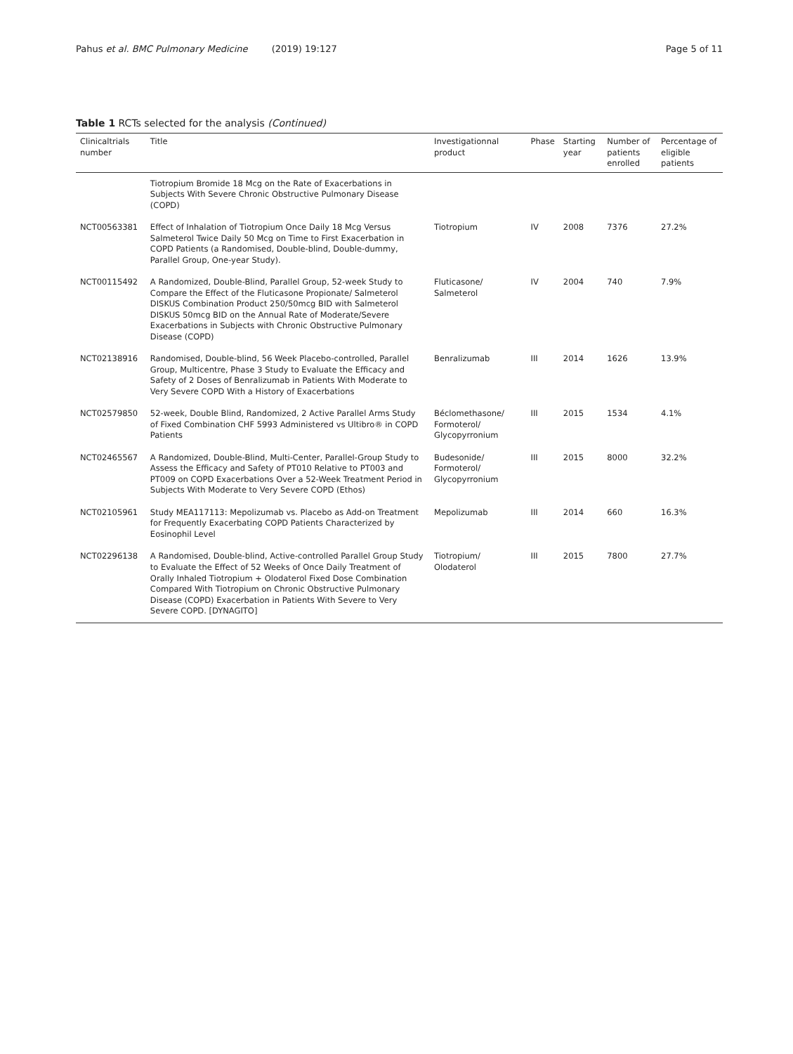Pahus et al. BMC Pulmonary Medicine (2019) 19:127
Page 5 of 11
Table 1 RCTs selected for the analysis (Continued)
| Clinicaltrials number | Title | Investigationnal product | Phase | Starting year | Number of patients enrolled | Percentage of eligible patients |
| --- | --- | --- | --- | --- | --- | --- |
| | Tiotropium Bromide 18 Mcg on the Rate of Exacerbations in Subjects With Severe Chronic Obstructive Pulmonary Disease (COPD) | | | | | |
| NCT00563381 | Effect of Inhalation of Tiotropium Once Daily 18 Mcg Versus Salmeterol Twice Daily 50 Mcg on Time to First Exacerbation in COPD Patients (a Randomised, Double-blind, Double-dummy, Parallel Group, One-year Study). | Tiotropium | IV | 2008 | 7376 | 27.2% |
| NCT00115492 | A Randomized, Double-Blind, Parallel Group, 52-week Study to Compare the Effect of the Fluticasone Propionate/ Salmeterol DISKUS Combination Product 250/50mcg BID with Salmeterol DISKUS 50mcg BID on the Annual Rate of Moderate/Severe Exacerbations in Subjects with Chronic Obstructive Pulmonary Disease (COPD) | Fluticasone/ Salmeterol | IV | 2004 | 740 | 7.9% |
| NCT02138916 | Randomised, Double-blind, 56 Week Placebo-controlled, Parallel Group, Multicentre, Phase 3 Study to Evaluate the Efficacy and Safety of 2 Doses of Benralizumab in Patients With Moderate to Very Severe COPD With a History of Exacerbations | Benralizumab | III | 2014 | 1626 | 13.9% |
| NCT02579850 | 52-week, Double Blind, Randomized, 2 Active Parallel Arms Study of Fixed Combination CHF 5993 Administered vs Ultibro® in COPD Patients | Béclomethasone/ Formoterol/ Glycopyrronium | III | 2015 | 1534 | 4.1% |
| NCT02465567 | A Randomized, Double-Blind, Multi-Center, Parallel-Group Study to Assess the Efficacy and Safety of PT010 Relative to PT003 and PT009 on COPD Exacerbations Over a 52-Week Treatment Period in Subjects With Moderate to Very Severe COPD (Ethos) | Budesonide/ Formoterol/ Glycopyrronium | III | 2015 | 8000 | 32.2% |
| NCT02105961 | Study MEA117113: Mepolizumab vs. Placebo as Add-on Treatment for Frequently Exacerbating COPD Patients Characterized by Eosinophil Level | Mepolizumab | III | 2014 | 660 | 16.3% |
| NCT02296138 | A Randomised, Double-blind, Active-controlled Parallel Group Study to Evaluate the Effect of 52 Weeks of Once Daily Treatment of Orally Inhaled Tiotropium + Olodaterol Fixed Dose Combination Compared With Tiotropium on Chronic Obstructive Pulmonary Disease (COPD) Exacerbation in Patients With Severe to Very Severe COPD. [DYNAGITO] | Tiotropium/ Olodaterol | III | 2015 | 7800 | 27.7% |